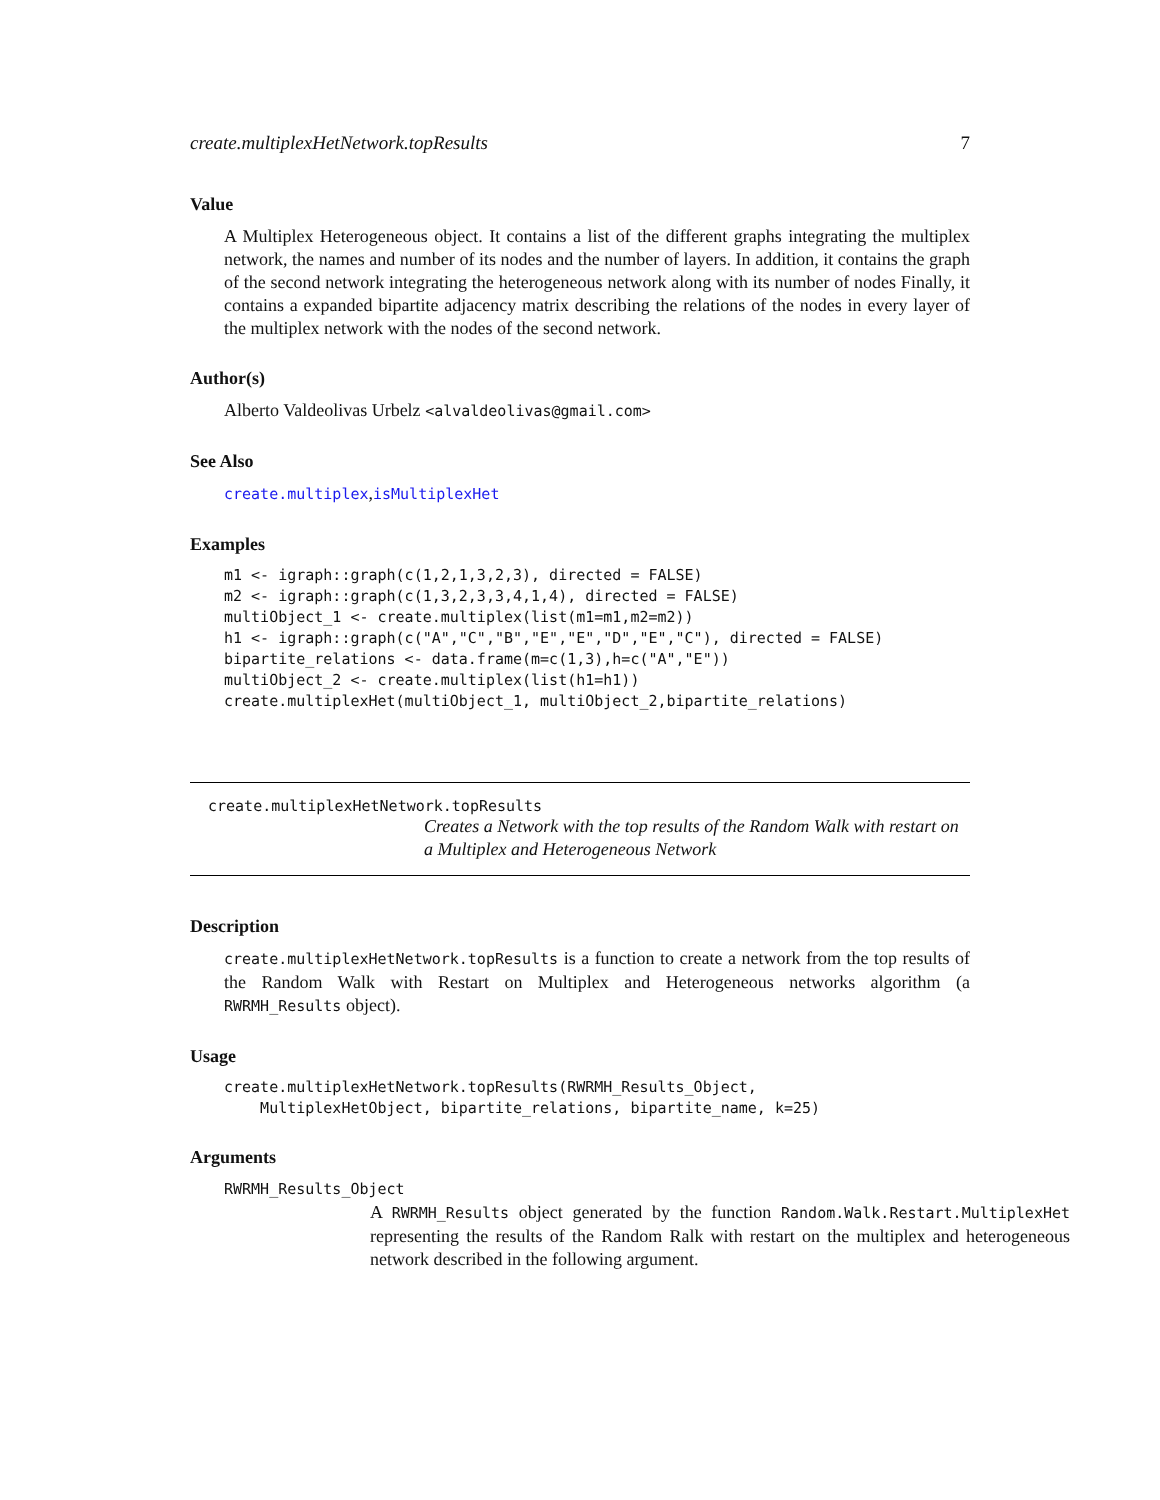create.multiplexHetNetwork.topResults 7
Value
A Multiplex Heterogeneous object. It contains a list of the different graphs integrating the multiplex network, the names and number of its nodes and the number of layers. In addition, it contains the graph of the second network integrating the heterogeneous network along with its number of nodes Finally, it contains a expanded bipartite adjacency matrix describing the relations of the nodes in every layer of the multiplex network with the nodes of the second network.
Author(s)
Alberto Valdeolivas Urbelz <alvaldeolivas@gmail.com>
See Also
create.multiplex,isMultiplexHet
Examples
m1 <- igraph::graph(c(1,2,1,3,2,3), directed = FALSE)
m2 <- igraph::graph(c(1,3,2,3,3,4,1,4), directed = FALSE)
multiObject_1 <- create.multiplex(list(m1=m1,m2=m2))
h1 <- igraph::graph(c("A","C","B","E","E","D","E","C"), directed = FALSE)
bipartite_relations <- data.frame(m=c(1,3),h=c("A","E"))
multiObject_2 <- create.multiplex(list(h1=h1))
create.multiplexHet(multiObject_1, multiObject_2,bipartite_relations)
create.multiplexHetNetwork.topResults
Creates a Network with the top results of the Random Walk with restart on a Multiplex and Heterogeneous Network
Description
create.multiplexHetNetwork.topResults is a function to create a network from the top results of the Random Walk with Restart on Multiplex and Heterogeneous networks algorithm (a RWRMH_Results object).
Usage
create.multiplexHetNetwork.topResults(RWRMH_Results_Object,
    MultiplexHetObject, bipartite_relations, bipartite_name, k=25)
Arguments
RWRMH_Results_Object
A RWRMH_Results object generated by the function Random.Walk.Restart.MultiplexHet representing the results of the Random Ralk with restart on the multiplex and heterogeneous network described in the following argument.